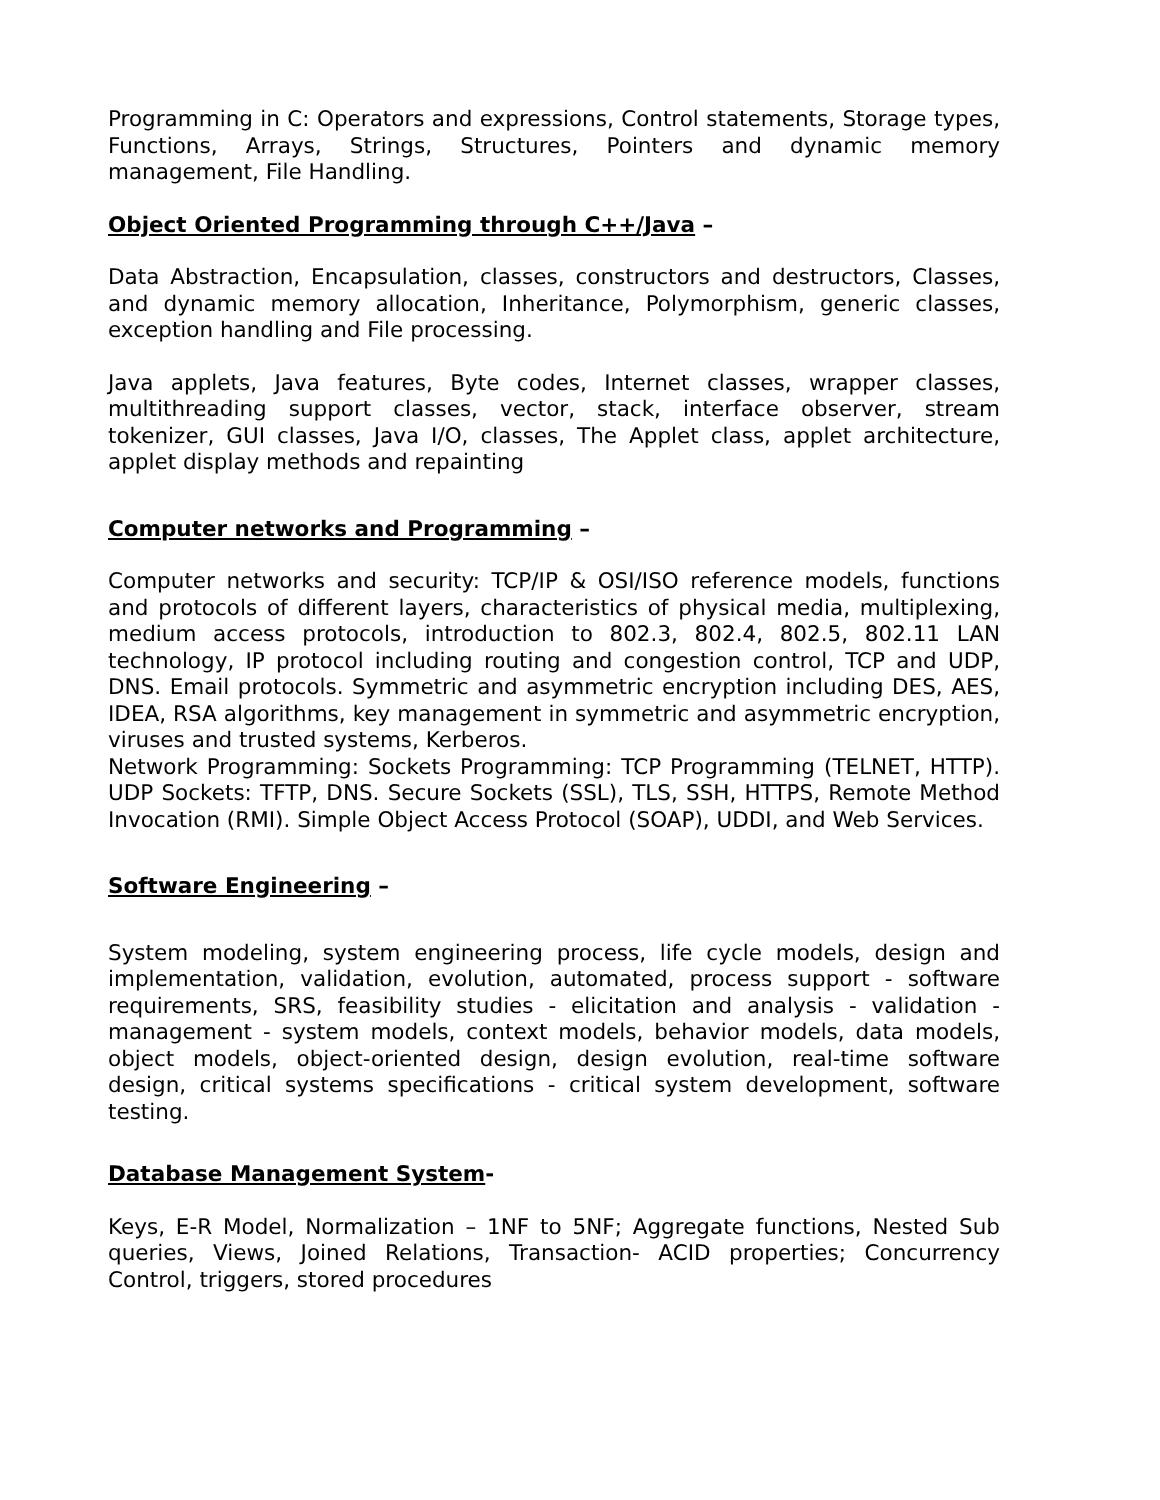Programming in C: Operators and expressions, Control statements, Storage types, Functions, Arrays, Strings, Structures, Pointers and dynamic memory management, File Handling.
Object Oriented Programming through C++/Java –
Data Abstraction, Encapsulation, classes, constructors and destructors, Classes, and dynamic memory allocation, Inheritance, Polymorphism, generic classes, exception handling and File processing.
Java applets, Java features, Byte codes, Internet classes, wrapper classes, multithreading support classes, vector, stack, interface observer, stream tokenizer, GUI classes, Java I/O, classes, The Applet class, applet architecture, applet display methods and repainting
Computer networks and Programming –
Computer networks and security: TCP/IP & OSI/ISO reference models, functions and protocols of different layers, characteristics of physical media, multiplexing, medium access protocols, introduction to 802.3, 802.4, 802.5, 802.11 LAN technology, IP protocol including routing and congestion control, TCP and UDP, DNS. Email protocols. Symmetric and asymmetric encryption including DES, AES, IDEA, RSA algorithms, key management in symmetric and asymmetric encryption, viruses and trusted systems, Kerberos.
Network Programming: Sockets Programming: TCP Programming (TELNET, HTTP). UDP Sockets: TFTP, DNS. Secure Sockets (SSL), TLS, SSH, HTTPS, Remote Method Invocation (RMI). Simple Object Access Protocol (SOAP), UDDI, and Web Services.
Software Engineering –
System modeling, system engineering process, life cycle models, design and implementation, validation, evolution, automated, process support - software requirements, SRS, feasibility studies - elicitation and analysis - validation - management - system models, context models, behavior models, data models, object models, object-oriented design, design evolution, real-time software design, critical systems specifications - critical system development, software testing.
Database Management System-
Keys, E-R Model, Normalization – 1NF to 5NF; Aggregate functions, Nested Sub queries, Views, Joined Relations, Transaction- ACID properties; Concurrency Control, triggers, stored procedures